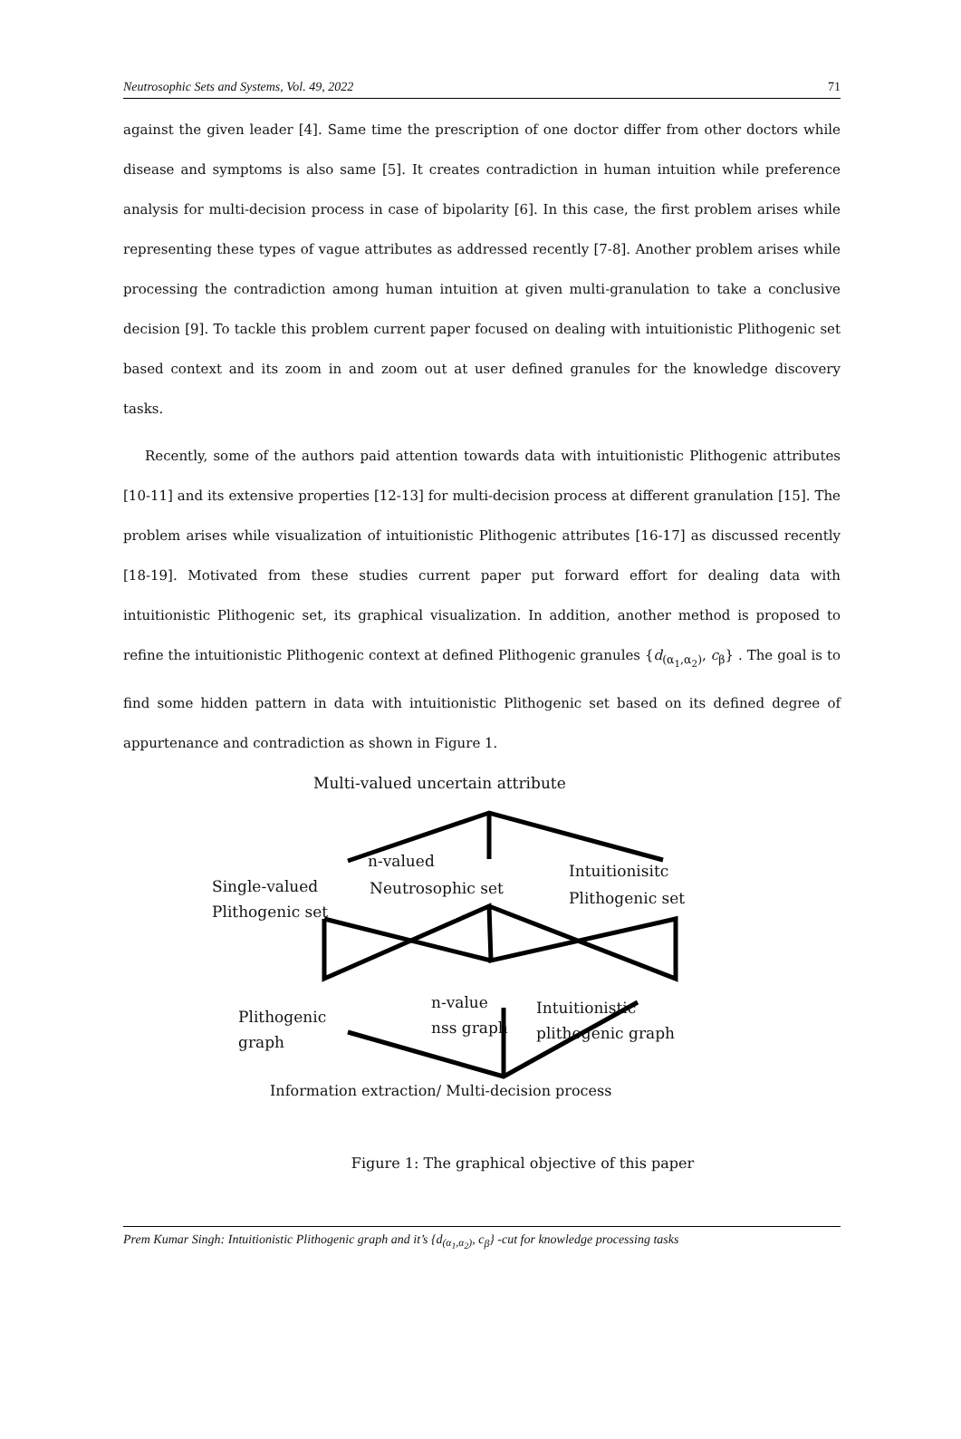Neutrosophic Sets and Systems, Vol. 49, 2022 71
against the given leader [4]. Same time the prescription of one doctor differ from other doctors while disease and symptoms is also same [5]. It creates contradiction in human intuition while preference analysis for multi-decision process in case of bipolarity [6]. In this case, the first problem arises while representing these types of vague attributes as addressed recently [7-8]. Another problem arises while processing the contradiction among human intuition at given multi-granulation to take a conclusive decision [9]. To tackle this problem current paper focused on dealing with intuitionistic Plithogenic set based context and its zoom in and zoom out at user defined granules for the knowledge discovery tasks.
Recently, some of the authors paid attention towards data with intuitionistic Plithogenic attributes [10-11] and its extensive properties [12-13] for multi-decision process at different granulation [15]. The problem arises while visualization of intuitionistic Plithogenic attributes [16-17] as discussed recently [18-19]. Motivated from these studies current paper put forward effort for dealing data with intuitionistic Plithogenic set, its graphical visualization. In addition, another method is proposed to refine the intuitionistic Plithogenic context at defined Plithogenic granules {d<sub>(α<sub>1</sub>,α<sub>2</sub>)</sub>, c<sub>β</sub>} . The goal is to find some hidden pattern in data with intuitionistic Plithogenic set based on its defined degree of appurtenance and contradiction as shown in Figure 1.
Multi-valued uncertain attribute
n-valued
Single-valued
Plithogenic set
Neutrosophic set
Intuitionisitc
Plithogenic set
n-value
nss graph
Plithogenic
graph
Intuitionistic
plithogenic graph
Information extraction/ Multi-decision process
Figure 1: The graphical objective of this paper
Prem Kumar Singh: Intuitionistic Plithogenic graph and it’s {d<sub>(α<sub>1</sub>,α<sub>2</sub>)</sub>, c<sub>β</sub>} -cut for knowledge processing tasks